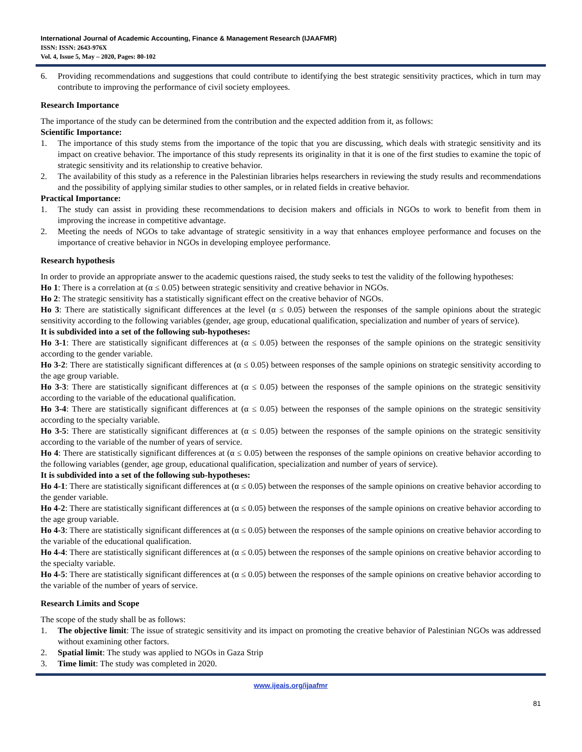International Journal of Academic Accounting, Finance & Management Research (IJAAFMR)
ISSN: ISSN: 2643-976X
Vol. 4, Issue 5, May – 2020, Pages: 80-102
6. Providing recommendations and suggestions that could contribute to identifying the best strategic sensitivity practices, which in turn may contribute to improving the performance of civil society employees.
Research Importance
The importance of the study can be determined from the contribution and the expected addition from it, as follows:
Scientific Importance:
1. The importance of this study stems from the importance of the topic that you are discussing, which deals with strategic sensitivity and its impact on creative behavior. The importance of this study represents its originality in that it is one of the first studies to examine the topic of strategic sensitivity and its relationship to creative behavior.
2. The availability of this study as a reference in the Palestinian libraries helps researchers in reviewing the study results and recommendations and the possibility of applying similar studies to other samples, or in related fields in creative behavior.
Practical Importance:
1. The study can assist in providing these recommendations to decision makers and officials in NGOs to work to benefit from them in improving the increase in competitive advantage.
2. Meeting the needs of NGOs to take advantage of strategic sensitivity in a way that enhances employee performance and focuses on the importance of creative behavior in NGOs in developing employee performance.
Research hypothesis
In order to provide an appropriate answer to the academic questions raised, the study seeks to test the validity of the following hypotheses:
Ho 1: There is a correlation at (α ≤ 0.05) between strategic sensitivity and creative behavior in NGOs.
Ho 2: The strategic sensitivity has a statistically significant effect on the creative behavior of NGOs.
Ho 3: There are statistically significant differences at the level (α ≤ 0.05) between the responses of the sample opinions about the strategic sensitivity according to the following variables (gender, age group, educational qualification, specialization and number of years of service).
It is subdivided into a set of the following sub-hypotheses:
Ho 3-1: There are statistically significant differences at (α ≤ 0.05) between the responses of the sample opinions on the strategic sensitivity according to the gender variable.
Ho 3-2: There are statistically significant differences at (α ≤ 0.05) between responses of the sample opinions on strategic sensitivity according to the age group variable.
Ho 3-3: There are statistically significant differences at (α ≤ 0.05) between the responses of the sample opinions on the strategic sensitivity according to the variable of the educational qualification.
Ho 3-4: There are statistically significant differences at (α ≤ 0.05) between the responses of the sample opinions on the strategic sensitivity according to the specialty variable.
Ho 3-5: There are statistically significant differences at (α ≤ 0.05) between the responses of the sample opinions on the strategic sensitivity according to the variable of the number of years of service.
Ho 4: There are statistically significant differences at (α ≤ 0.05) between the responses of the sample opinions on creative behavior according to the following variables (gender, age group, educational qualification, specialization and number of years of service).
It is subdivided into a set of the following sub-hypotheses:
Ho 4-1: There are statistically significant differences at (α ≤ 0.05) between the responses of the sample opinions on creative behavior according to the gender variable.
Ho 4-2: There are statistically significant differences at (α ≤ 0.05) between the responses of the sample opinions on creative behavior according to the age group variable.
Ho 4-3: There are statistically significant differences at (α ≤ 0.05) between the responses of the sample opinions on creative behavior according to the variable of the educational qualification.
Ho 4-4: There are statistically significant differences at (α ≤ 0.05) between the responses of the sample opinions on creative behavior according to the specialty variable.
Ho 4-5: There are statistically significant differences at (α ≤ 0.05) between the responses of the sample opinions on creative behavior according to the variable of the number of years of service.
Research Limits and Scope
The scope of the study shall be as follows:
1. The objective limit: The issue of strategic sensitivity and its impact on promoting the creative behavior of Palestinian NGOs was addressed without examining other factors.
2. Spatial limit: The study was applied to NGOs in Gaza Strip
3. Time limit: The study was completed in 2020.
www.ijeais.org/ijaafmr
81